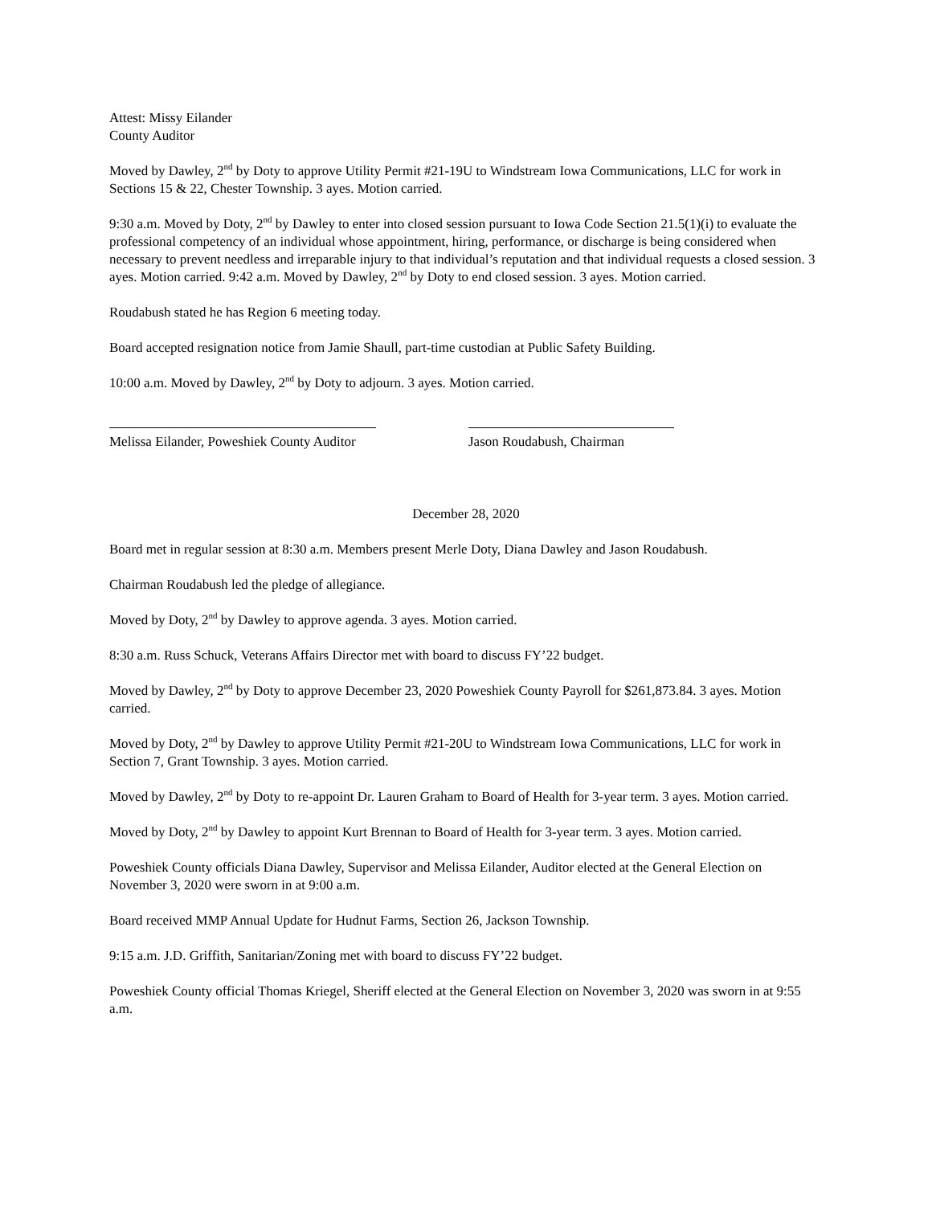Attest: Missy Eilander
County Auditor
Moved by Dawley, 2<sup>nd</sup> by Doty to approve Utility Permit #21-19U to Windstream Iowa Communications, LLC for work in Sections 15 & 22, Chester Township. 3 ayes. Motion carried.
9:30 a.m. Moved by Doty, 2<sup>nd</sup> by Dawley to enter into closed session pursuant to Iowa Code Section 21.5(1)(i) to evaluate the professional competency of an individual whose appointment, hiring, performance, or discharge is being considered when necessary to prevent needless and irreparable injury to that individual’s reputation and that individual requests a closed session. 3 ayes. Motion carried. 9:42 a.m. Moved by Dawley, 2<sup>nd</sup> by Doty to end closed session. 3 ayes. Motion carried.
Roudabush stated he has Region 6 meeting today.
Board accepted resignation notice from Jamie Shaull, part-time custodian at Public Safety Building.
10:00 a.m. Moved by Dawley, 2<sup>nd</sup> by Doty to adjourn. 3 ayes. Motion carried.
Melissa Eilander, Poweshiek County Auditor Jason Roudabush, Chairman
December 28, 2020
Board met in regular session at 8:30 a.m. Members present Merle Doty, Diana Dawley and Jason Roudabush.
Chairman Roudabush led the pledge of allegiance.
Moved by Doty, 2<sup>nd</sup> by Dawley to approve agenda. 3 ayes. Motion carried.
8:30 a.m. Russ Schuck, Veterans Affairs Director met with board to discuss FY’22 budget.
Moved by Dawley, 2<sup>nd</sup> by Doty to approve December 23, 2020 Poweshiek County Payroll for $261,873.84. 3 ayes. Motion carried.
Moved by Doty, 2<sup>nd</sup> by Dawley to approve Utility Permit #21-20U to Windstream Iowa Communications, LLC for work in Section 7, Grant Township. 3 ayes. Motion carried.
Moved by Dawley, 2<sup>nd</sup> by Doty to re-appoint Dr. Lauren Graham to Board of Health for 3-year term. 3 ayes. Motion carried.
Moved by Doty, 2<sup>nd</sup> by Dawley to appoint Kurt Brennan to Board of Health for 3-year term. 3 ayes. Motion carried.
Poweshiek County officials Diana Dawley, Supervisor and Melissa Eilander, Auditor elected at the General Election on November 3, 2020 were sworn in at 9:00 a.m.
Board received MMP Annual Update for Hudnut Farms, Section 26, Jackson Township.
9:15 a.m. J.D. Griffith, Sanitarian/Zoning met with board to discuss FY’22 budget.
Poweshiek County official Thomas Kriegel, Sheriff elected at the General Election on November 3, 2020 was sworn in at 9:55 a.m.